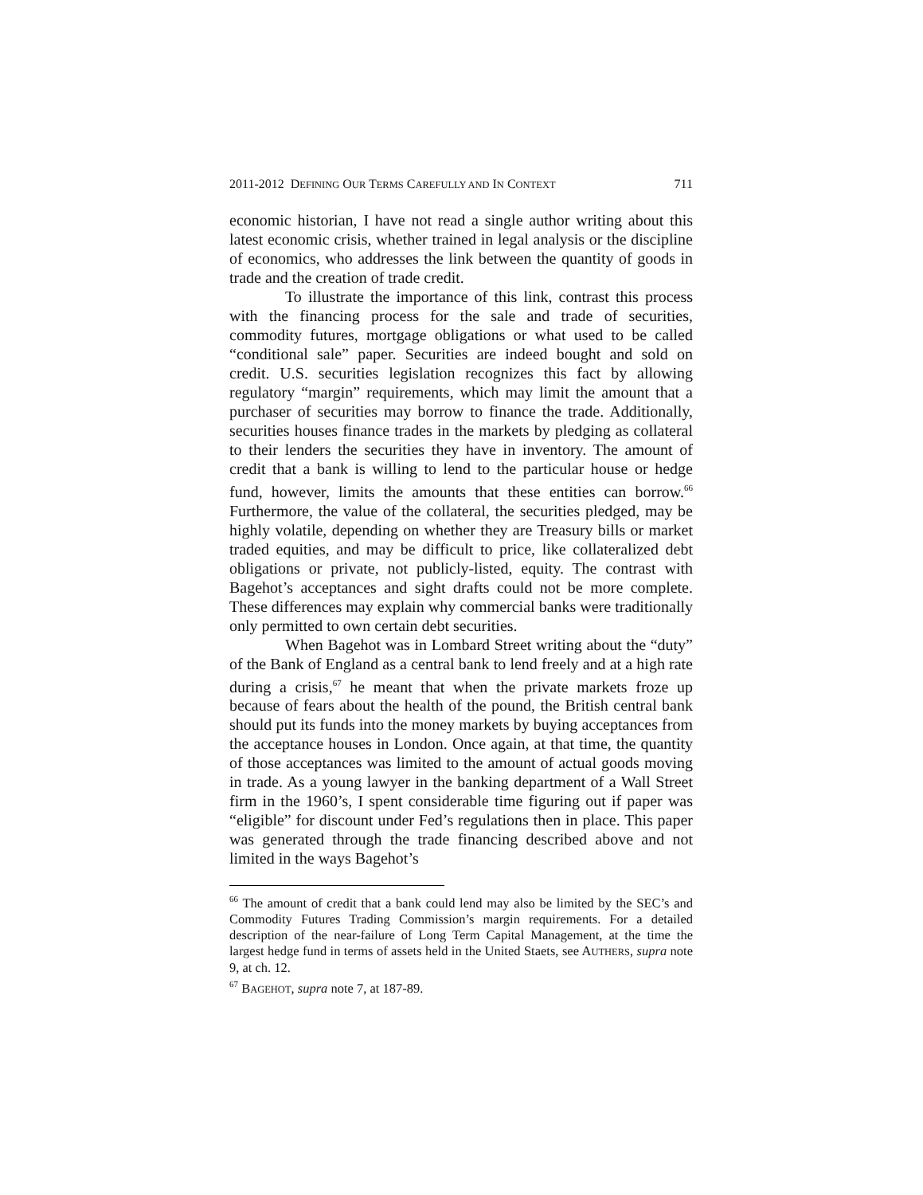2011-2012 DEFINING OUR TERMS CAREFULLY AND IN CONTEXT 711
economic historian, I have not read a single author writing about this latest economic crisis, whether trained in legal analysis or the discipline of economics, who addresses the link between the quantity of goods in trade and the creation of trade credit.
To illustrate the importance of this link, contrast this process with the financing process for the sale and trade of securities, commodity futures, mortgage obligations or what used to be called “conditional sale” paper. Securities are indeed bought and sold on credit. U.S. securities legislation recognizes this fact by allowing regulatory “margin” requirements, which may limit the amount that a purchaser of securities may borrow to finance the trade. Additionally, securities houses finance trades in the markets by pledging as collateral to their lenders the securities they have in inventory. The amount of credit that a bank is willing to lend to the particular house or hedge fund, however, limits the amounts that these entities can borrow.<sup>66</sup> Furthermore, the value of the collateral, the securities pledged, may be highly volatile, depending on whether they are Treasury bills or market traded equities, and may be difficult to price, like collateralized debt obligations or private, not publicly-listed, equity. The contrast with Bagehot’s acceptances and sight drafts could not be more complete. These differences may explain why commercial banks were traditionally only permitted to own certain debt securities.
When Bagehot was in Lombard Street writing about the “duty” of the Bank of England as a central bank to lend freely and at a high rate during a crisis,<sup>67</sup> he meant that when the private markets froze up because of fears about the health of the pound, the British central bank should put its funds into the money markets by buying acceptances from the acceptance houses in London. Once again, at that time, the quantity of those acceptances was limited to the amount of actual goods moving in trade. As a young lawyer in the banking department of a Wall Street firm in the 1960’s, I spent considerable time figuring out if paper was “eligible” for discount under Fed’s regulations then in place. This paper was generated through the trade financing described above and not limited in the ways Bagehot’s
<sup>66</sup> The amount of credit that a bank could lend may also be limited by the SEC’s and Commodity Futures Trading Commission’s margin requirements. For a detailed description of the near-failure of Long Term Capital Management, at the time the largest hedge fund in terms of assets held in the United Staets, see AUTHERS, supra note 9, at ch. 12.
<sup>67</sup> BAGEHOT, supra note 7, at 187-89.